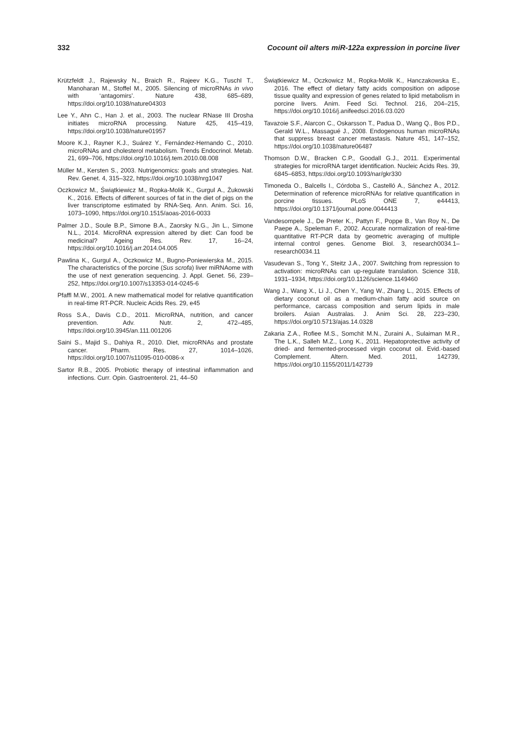332 Cocount oil alters miR-122a expression in porcine liver
Krützfeldt J., Rajewsky N., Braich R., Rajeev K.G., Tuschl T., Manoharan M., Stoffel M., 2005. Silencing of microRNAs in vivo with ‘antagomirs’. Nature 438, 685–689, https://doi.org/10.1038/nature04303
Lee Y., Ahn C., Han J. et al., 2003. The nuclear RNase III Drosha initiates microRNA processing. Nature 425, 415–419, https://doi.org/10.1038/nature01957
Moore K.J., Rayner K.J., Suárez Y., Fernández-Hernando C., 2010. microRNAs and cholesterol metabolism. Trends Endocrinol. Metab. 21, 699–706, https://doi.org/10.1016/j.tem.2010.08.008
Müller M., Kersten S., 2003. Nutrigenomics: goals and strategies. Nat. Rev. Genet. 4, 315–322, https://doi.org/10.1038/nrg1047
Oczkowicz M., Świątkiewicz M., Ropka-Molik K., Gurgul A., Żukowski K., 2016. Effects of different sources of fat in the diet of pigs on the liver transcriptome estimated by RNA-Seq. Ann. Anim. Sci. 16, 1073–1090, https://doi.org/10.1515/aoas-2016-0033
Palmer J.D., Soule B.P., Simone B.A., Zaorsky N.G., Jin L., Simone N.L., 2014. MicroRNA expression altered by diet: Can food be medicinal? Ageing Res. Rev. 17, 16–24, https://doi.org/10.1016/j.arr.2014.04.005
Pawlina K., Gurgul A., Oczkowicz M., Bugno-Poniewierska M., 2015. The characteristics of the porcine (Sus scrofa) liver miRNAome with the use of next generation sequencing. J. Appl. Genet. 56, 239–252, https://doi.org/10.1007/s13353-014-0245-6
Pfaffl M.W., 2001. A new mathematical model for relative quantification in real-time RT-PCR. Nucleic Acids Res. 29, e45
Ross S.A., Davis C.D., 2011. MicroRNA, nutrition, and cancer prevention. Adv. Nutr. 2, 472–485, https://doi.org/10.3945/an.111.001206
Saini S., Majid S., Dahiya R., 2010. Diet, microRNAs and prostate cancer. Pharm. Res. 27, 1014–1026, https://doi.org/10.1007/s11095-010-0086-x
Sartor R.B., 2005. Probiotic therapy of intestinal inflammation and infections. Curr. Opin. Gastroenterol. 21, 44–50
Świątkiewicz M., Oczkowicz M., Ropka-Molik K., Hanczakowska E., 2016. The effect of dietary fatty acids composition on adipose tissue quality and expression of genes related to lipid metabolism in porcine livers. Anim. Feed Sci. Technol. 216, 204–215, https://doi.org/10.1016/j.anifeedsci.2016.03.020
Tavazoie S.F., Alarcon C., Oskarsson T., Padua D., Wang Q., Bos P.D., Gerald W.L., Massagué J., 2008. Endogenous human microRNAs that suppress breast cancer metastasis. Nature 451, 147–152, https://doi.org/10.1038/nature06487
Thomson D.W., Bracken C.P., Goodall G.J., 2011. Experimental strategies for microRNA target identification. Nucleic Acids Res. 39, 6845–6853, https://doi.org/10.1093/nar/gkr330
Timoneda O., Balcells I., Córdoba S., Castelló A., Sánchez A., 2012. Determination of reference microRNAs for relative quantification in porcine tissues. PLoS ONE 7, e44413, https://doi.org/10.1371/journal.pone.0044413
Vandesompele J., De Preter K., Pattyn F., Poppe B., Van Roy N., De Paepe A., Speleman F., 2002. Accurate normalization of real-time quantitative RT-PCR data by geometric averaging of multiple internal control genes. Genome Biol. 3, research0034.1–research0034.11
Vasudevan S., Tong Y., Steitz J.A., 2007. Switching from repression to activation: microRNAs can up-regulate translation. Science 318, 1931–1934, https://doi.org/10.1126/science.1149460
Wang J., Wang X., Li J., Chen Y., Yang W., Zhang L., 2015. Effects of dietary coconut oil as a medium-chain fatty acid source on performance, carcass composition and serum lipids in male broilers. Asian Australas. J. Anim Sci. 28, 223–230, https://doi.org/10.5713/ajas.14.0328
Zakaria Z.A., Rofiee M.S., Somchit M.N., Zuraini A., Sulaiman M.R., The L.K., Salleh M.Z., Long K., 2011. Hepatoprotective activity of dried- and fermented-processed virgin coconut oil. Evid.-based Complement. Altern. Med. 2011, 142739, https://doi.org/10.1155/2011/142739